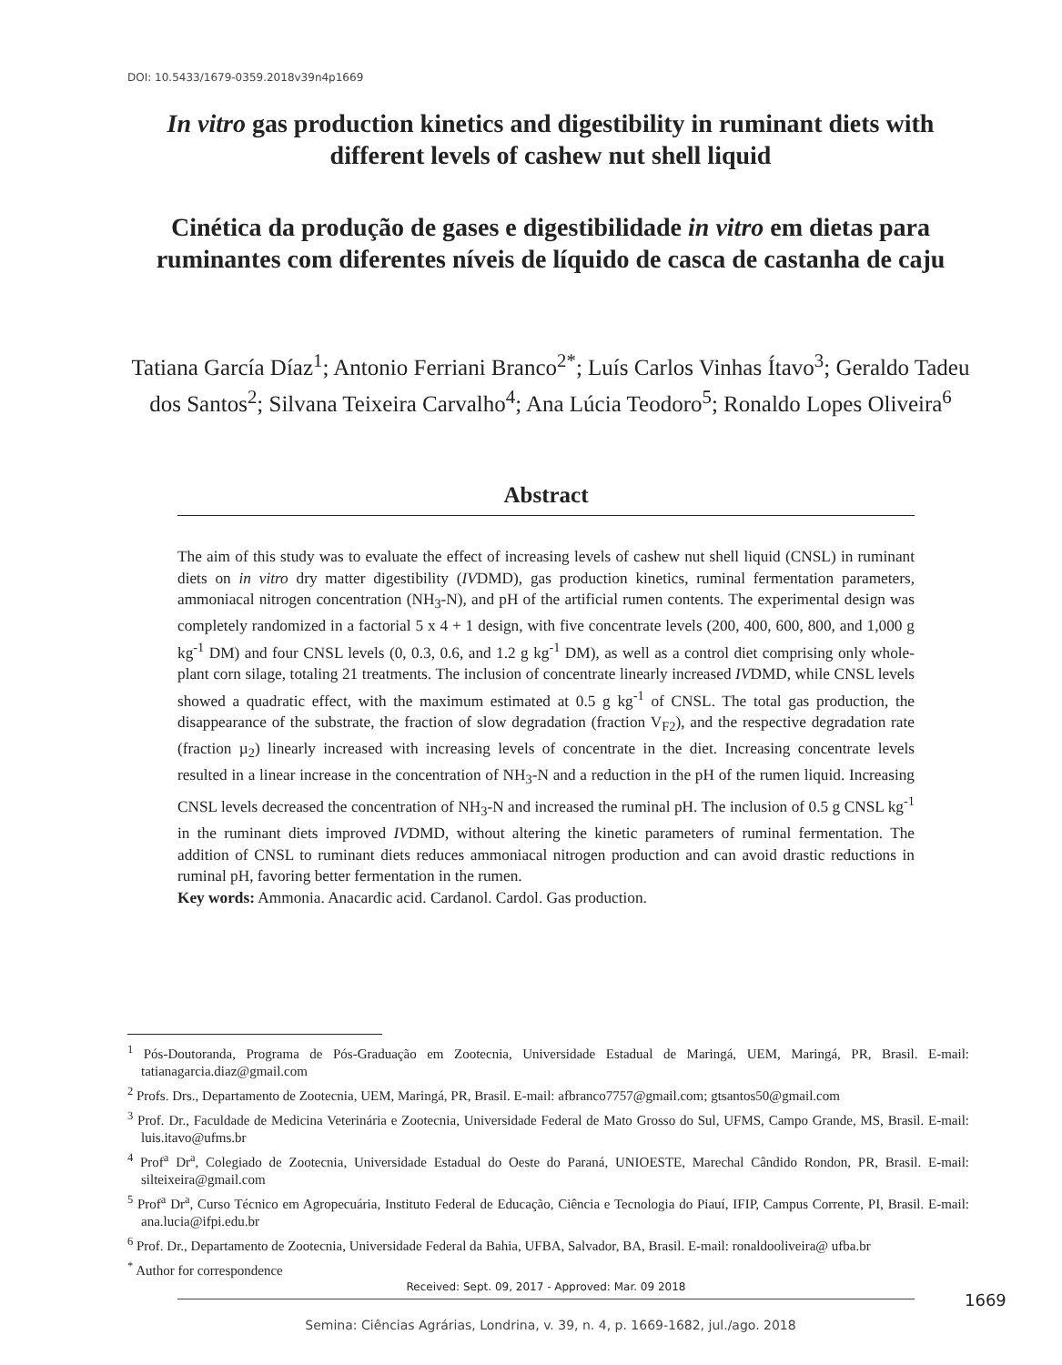DOI: 10.5433/1679-0359.2018v39n4p1669
In vitro gas production kinetics and digestibility in ruminant diets with different levels of cashew nut shell liquid
Cinética da produção de gases e digestibilidade in vitro em dietas para ruminantes com diferentes níveis de líquido de casca de castanha de caju
Tatiana García Díaz<sup>1</sup>; Antonio Ferriani Branco<sup>2*</sup>; Luís Carlos Vinhas Ítavo<sup>3</sup>; Geraldo Tadeu dos Santos<sup>2</sup>; Silvana Teixeira Carvalho<sup>4</sup>; Ana Lúcia Teodoro<sup>5</sup>; Ronaldo Lopes Oliveira<sup>6</sup>
Abstract
The aim of this study was to evaluate the effect of increasing levels of cashew nut shell liquid (CNSL) in ruminant diets on in vitro dry matter digestibility (IVDMD), gas production kinetics, ruminal fermentation parameters, ammoniacal nitrogen concentration (NH<sub>3</sub>-N), and pH of the artificial rumen contents. The experimental design was completely randomized in a factorial 5 x 4 + 1 design, with five concentrate levels (200, 400, 600, 800, and 1,000 g kg<sup>-1</sup> DM) and four CNSL levels (0, 0.3, 0.6, and 1.2 g kg<sup>-1</sup> DM), as well as a control diet comprising only whole-plant corn silage, totaling 21 treatments. The inclusion of concentrate linearly increased IVDMD, while CNSL levels showed a quadratic effect, with the maximum estimated at 0.5 g kg<sup>-1</sup> of CNSL. The total gas production, the disappearance of the substrate, the fraction of slow degradation (fraction V<sub>F2</sub>), and the respective degradation rate (fraction µ<sub>2</sub>) linearly increased with increasing levels of concentrate in the diet. Increasing concentrate levels resulted in a linear increase in the concentration of NH<sub>3</sub>-N and a reduction in the pH of the rumen liquid. Increasing CNSL levels decreased the concentration of NH<sub>3</sub>-N and increased the ruminal pH. The inclusion of 0.5 g CNSL kg<sup>-1</sup> in the ruminant diets improved IVDMD, without altering the kinetic parameters of ruminal fermentation. The addition of CNSL to ruminant diets reduces ammoniacal nitrogen production and can avoid drastic reductions in ruminal pH, favoring better fermentation in the rumen.
Key words: Ammonia. Anacardic acid. Cardanol. Cardol. Gas production.
<sup>1</sup> Pós-Doutoranda, Programa de Pós-Graduação em Zootecnia, Universidade Estadual de Maringá, UEM, Maringá, PR, Brasil. E-mail: tatianagarcia.diaz@gmail.com
<sup>2</sup> Profs. Drs., Departamento de Zootecnia, UEM, Maringá, PR, Brasil. E-mail: afbranco7757@gmail.com; gtsantos50@gmail.com
<sup>3</sup> Prof. Dr., Faculdade de Medicina Veterinária e Zootecnia, Universidade Federal de Mato Grosso do Sul, UFMS, Campo Grande, MS, Brasil. E-mail: luis.itavo@ufms.br
<sup>4</sup> Prof<sup>a</sup> Dr<sup>a</sup>, Colegiado de Zootecnia, Universidade Estadual do Oeste do Paraná, UNIOESTE, Marechal Cândido Rondon, PR, Brasil. E-mail: silteixeira@gmail.com
<sup>5</sup> Prof<sup>a</sup> Dr<sup>a</sup>, Curso Técnico em Agropecuária, Instituto Federal de Educação, Ciência e Tecnologia do Piauí, IFIP, Campus Corrente, PI, Brasil. E-mail: ana.lucia@ifpi.edu.br
<sup>6</sup> Prof. Dr., Departamento de Zootecnia, Universidade Federal da Bahia, UFBA, Salvador, BA, Brasil. E-mail: ronaldooliveira@ ufba.br
<sup>*</sup> Author for correspondence
Received: Sept. 09, 2017 - Approved: Mar. 09 2018
1669
Semina: Ciências Agrárias, Londrina, v. 39, n. 4, p. 1669-1682, jul./ago. 2018